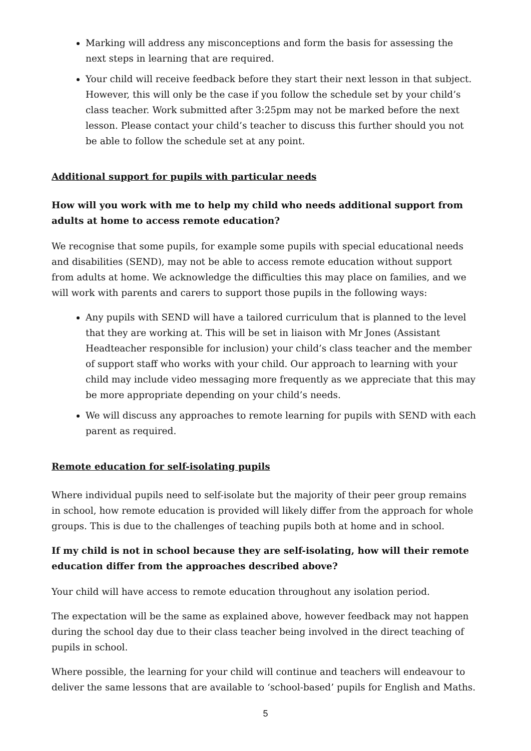Marking will address any misconceptions and form the basis for assessing the next steps in learning that are required.
Your child will receive feedback before they start their next lesson in that subject. However, this will only be the case if you follow the schedule set by your child’s class teacher. Work submitted after 3:25pm may not be marked before the next lesson. Please contact your child’s teacher to discuss this further should you not be able to follow the schedule set at any point.
Additional support for pupils with particular needs
How will you work with me to help my child who needs additional support from adults at home to access remote education?
We recognise that some pupils, for example some pupils with special educational needs and disabilities (SEND), may not be able to access remote education without support from adults at home. We acknowledge the difficulties this may place on families, and we will work with parents and carers to support those pupils in the following ways:
Any pupils with SEND will have a tailored curriculum that is planned to the level that they are working at. This will be set in liaison with Mr Jones (Assistant Headteacher responsible for inclusion) your child’s class teacher and the member of support staff who works with your child. Our approach to learning with your child may include video messaging more frequently as we appreciate that this may be more appropriate depending on your child’s needs.
We will discuss any approaches to remote learning for pupils with SEND with each parent as required.
Remote education for self-isolating pupils
Where individual pupils need to self-isolate but the majority of their peer group remains in school, how remote education is provided will likely differ from the approach for whole groups. This is due to the challenges of teaching pupils both at home and in school.
If my child is not in school because they are self-isolating, how will their remote education differ from the approaches described above?
Your child will have access to remote education throughout any isolation period.
The expectation will be the same as explained above, however feedback may not happen during the school day due to their class teacher being involved in the direct teaching of pupils in school.
Where possible, the learning for your child will continue and teachers will endeavour to deliver the same lessons that are available to ‘school-based’ pupils for English and Maths.
5